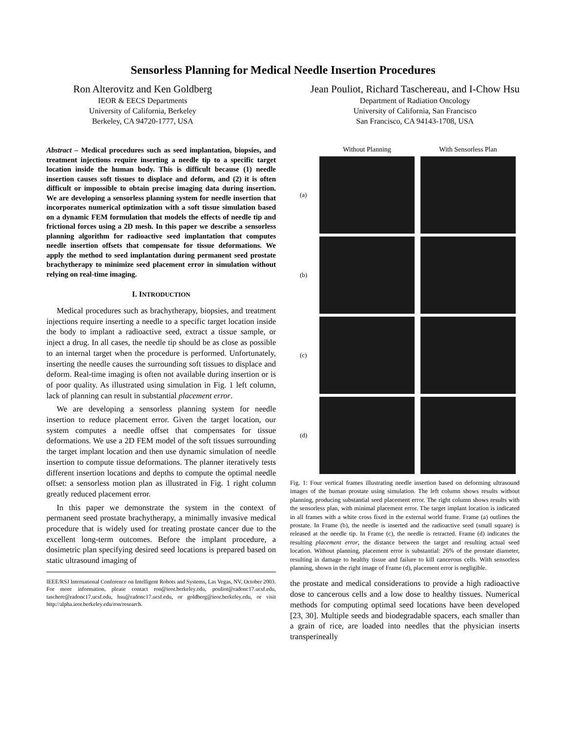Sensorless Planning for Medical Needle Insertion Procedures
Ron Alterovitz and Ken Goldberg
IEOR & EECS Departments
University of California, Berkeley
Berkeley, CA 94720-1777, USA
Jean Pouliot, Richard Taschereau, and I-Chow Hsu
Department of Radiation Oncology
University of California, San Francisco
San Francisco, CA 94143-1708, USA
Abstract – Medical procedures such as seed implantation, biopsies, and treatment injections require inserting a needle tip to a specific target location inside the human body. This is difficult because (1) needle insertion causes soft tissues to displace and deform, and (2) it is often difficult or impossible to obtain precise imaging data during insertion. We are developing a sensorless planning system for needle insertion that incorporates numerical optimization with a soft tissue simulation based on a dynamic FEM formulation that models the effects of needle tip and frictional forces using a 2D mesh. In this paper we describe a sensorless planning algorithm for radioactive seed implantation that computes needle insertion offsets that compensate for tissue deformations. We apply the method to seed implantation during permanent seed prostate brachytherapy to minimize seed placement error in simulation without relying on real-time imaging.
I. INTRODUCTION
Medical procedures such as brachytherapy, biopsies, and treatment injections require inserting a needle to a specific target location inside the body to implant a radioactive seed, extract a tissue sample, or inject a drug. In all cases, the needle tip should be as close as possible to an internal target when the procedure is performed. Unfortunately, inserting the needle causes the surrounding soft tissues to displace and deform. Real-time imaging is often not available during insertion or is of poor quality. As illustrated using simulation in Fig. 1 left column, lack of planning can result in substantial placement error.
We are developing a sensorless planning system for needle insertion to reduce placement error. Given the target location, our system computes a needle offset that compensates for tissue deformations. We use a 2D FEM model of the soft tissues surrounding the target implant location and then use dynamic simulation of needle insertion to compute tissue deformations. The planner iteratively tests different insertion locations and depths to compute the optimal needle offset: a sensorless motion plan as illustrated in Fig. 1 right column greatly reduced placement error.
In this paper we demonstrate the system in the context of permanent seed prostate brachytherapy, a minimally invasive medical procedure that is widely used for treating prostate cancer due to the excellent long-term outcomes. Before the implant procedure, a dosimetric plan specifying desired seed locations is prepared based on static ultrasound imaging of
IEEE/RSJ International Conference on Intelligent Robots and Systems, Las Vegas, NV, October 2003. For more information, please contact ron@ieor.berkeley.edu, pouliot@radonc17.ucsf.edu, taschere@radonc17.ucsf.edu, hsu@radonc17.ucsf.edu, or goldberg@ieor.berkeley.edu, or visit http://alpha.ieor.berkeley.edu/ron/research.
Without Planning
With Sensorless Plan
(a)
(b)
(c)
(d)
Fig. 1: Four vertical frames illustrating needle insertion based on deforming ultrasound images of the human prostate using simulation. The left column shows results without planning, producing substantial seed placement error. The right column shows results with the sensorless plan, with minimal placement error. The target implant location is indicated in all frames with a white cross fixed in the external world frame. Frame (a) outlines the prostate. In Frame (b), the needle is inserted and the radioactive seed (small square) is released at the needle tip. In Frame (c), the needle is retracted. Frame (d) indicates the resulting placement error, the distance between the target and resulting actual seed location. Without planning, placement error is substantial: 26% of the prostate diameter, resulting in damage to healthy tissue and failure to kill cancerous cells. With sensorless planning, shown in the right image of Frame (d), placement error is negligible.
the prostate and medical considerations to provide a high radioactive dose to cancerous cells and a low dose to healthy tissues. Numerical methods for computing optimal seed locations have been developed [23, 30]. Multiple seeds and biodegradable spacers, each smaller than a grain of rice, are loaded into needles that the physician inserts transperineally